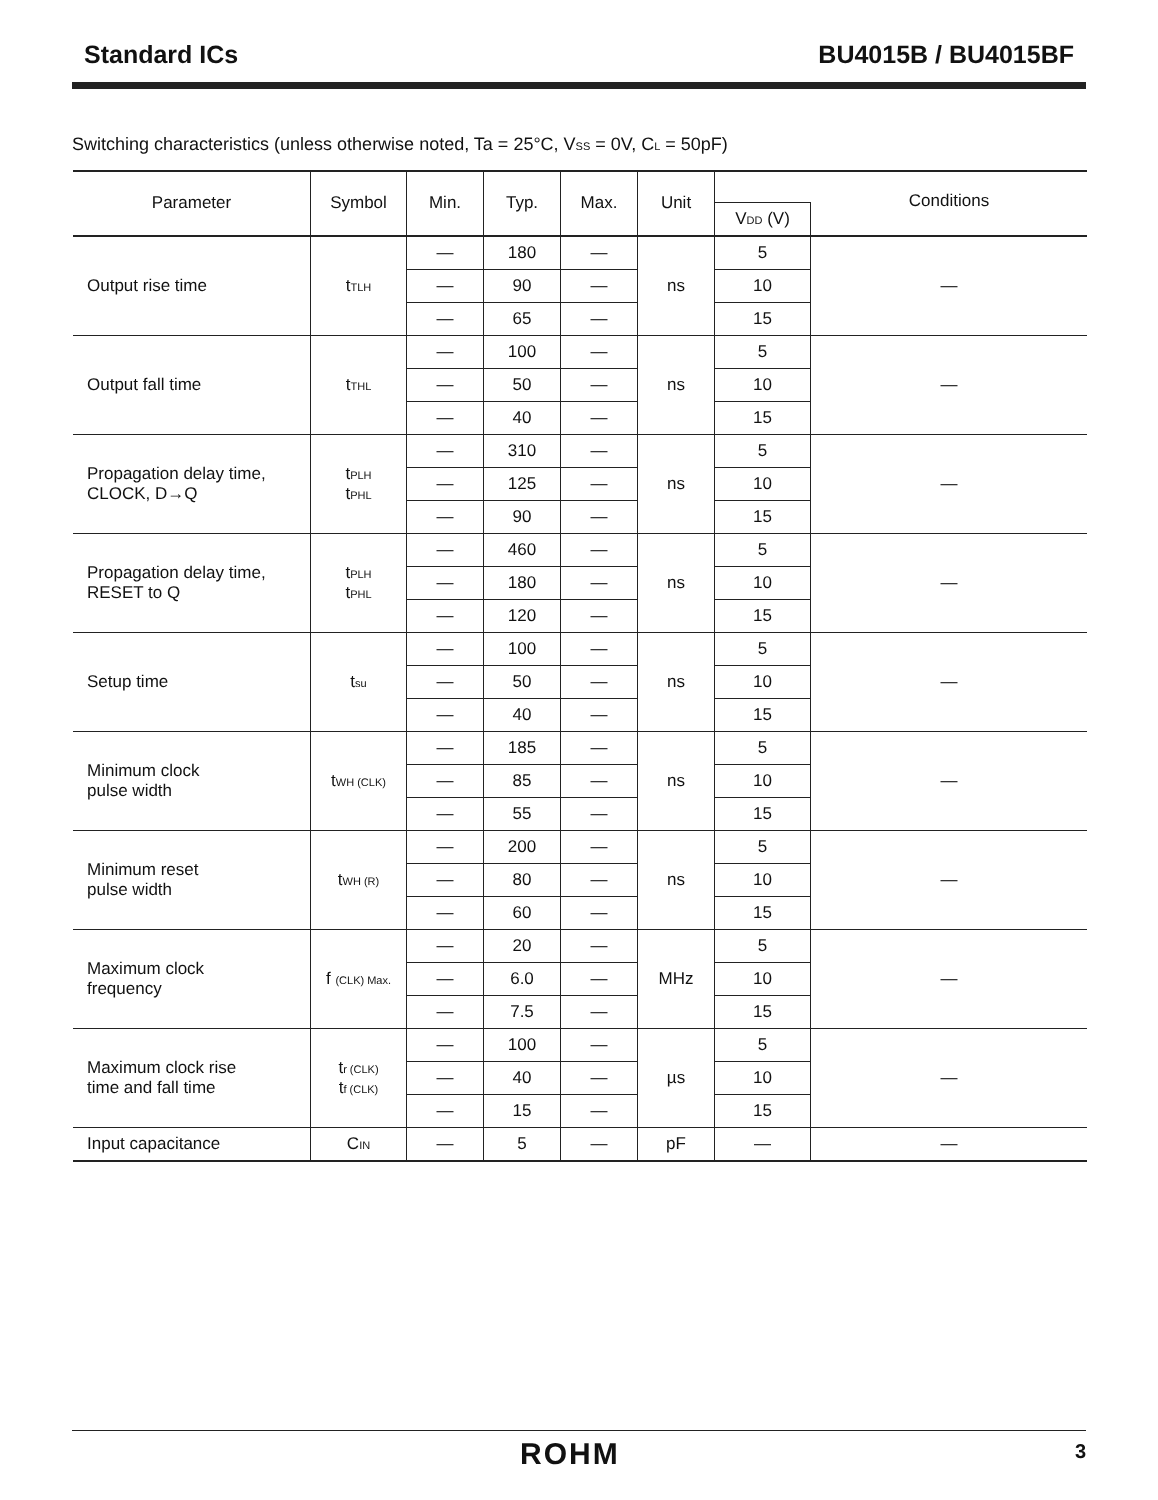Standard ICs BU4015B / BU4015BF
Switching characteristics (unless otherwise noted, Ta = 25°C, V<sub>SS</sub> = 0V, C<sub>L</sub> = 50pF)
| Parameter | Symbol | Min. | Typ. | Max. | Unit | | |
| --- | --- | --- | --- | --- | --- | --- | --- |
| | | | | | | V<sub>DD</sub> (V) | Conditions |
| Output rise time | t<sub>TLH</sub> | — | 180 | — | ns | 5 | — |
| | | — | 90 | — | | 10 | |
| | | — | 65 | — | | 15 | |
| Output fall time | t<sub>THL</sub> | — | 100 | — | ns | 5 | — |
| | | — | 50 | — | | 10 | |
| | | — | 40 | — | | 15 | |
| Propagation delay time, CLOCK, D→Q | t<sub>PLH</sub> t<sub>PHL</sub> | — | 310 | — | ns | 5 | — |
| | | — | 125 | — | | 10 | |
| | | — | 90 | — | | 15 | |
| Propagation delay time, RESET to Q | t<sub>PLH</sub> t<sub>PHL</sub> | — | 460 | — | ns | 5 | — |
| | | — | 180 | — | | 10 | |
| | | — | 120 | — | | 15 | |
| Setup time | t<sub>su</sub> | — | 100 | — | ns | 5 | — |
| | | — | 50 | — | | 10 | |
| | | — | 40 | — | | 15 | |
| Minimum clock pulse width | t<sub>WH (CLK)</sub> | — | 185 | — | ns | 5 | — |
| | | — | 85 | — | | 10 | |
| | | — | 55 | — | | 15 | |
| Minimum reset pulse width | t<sub>WH (R)</sub> | — | 200 | — | ns | 5 | — |
| | | — | 80 | — | | 10 | |
| | | — | 60 | — | | 15 | |
| Maximum clock frequency | f <sub>(CLK) Max.</sub> | — | 20 | — | MHz | 5 | — |
| | | — | 6.0 | — | | 10 | |
| | | — | 7.5 | — | | 15 | |
| Maximum clock rise time and fall time | t<sub>r (CLK)</sub> t<sub>f (CLK)</sub> | — | 100 | — | µs | 5 | — |
| | | — | 40 | — | | 10 | |
| | | — | 15 | — | | 15 | |
| Input capacitance | C<sub>IN</sub> | — | 5 | — | pF | — | — |
ROHM 3